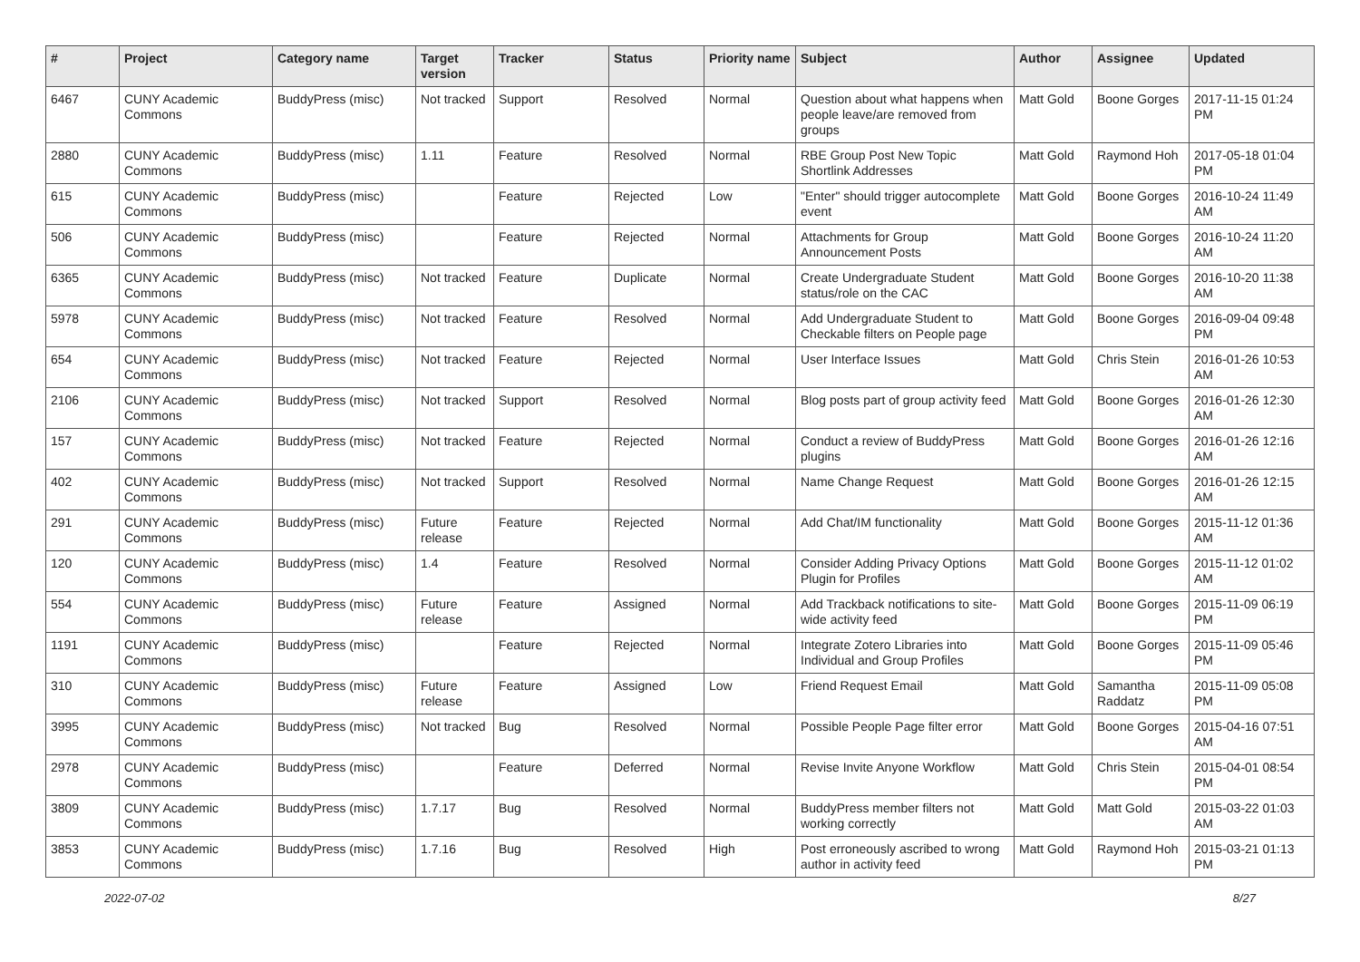| # | Project | Category name | Target version | Tracker | Status | Priority name | Subject | Author | Assignee | Updated |
| --- | --- | --- | --- | --- | --- | --- | --- | --- | --- | --- |
| 6467 | CUNY Academic Commons | BuddyPress (misc) | Not tracked | Support | Resolved | Normal | Question about what happens when people leave/are removed from groups | Matt Gold | Boone Gorges | 2017-11-15 01:24 PM |
| 2880 | CUNY Academic Commons | BuddyPress (misc) | 1.11 | Feature | Resolved | Normal | RBE Group Post New Topic Shortlink Addresses | Matt Gold | Raymond Hoh | 2017-05-18 01:04 PM |
| 615 | CUNY Academic Commons | BuddyPress (misc) | | Feature | Rejected | Low | "Enter" should trigger autocomplete event | Matt Gold | Boone Gorges | 2016-10-24 11:49 AM |
| 506 | CUNY Academic Commons | BuddyPress (misc) | | Feature | Rejected | Normal | Attachments for Group Announcement Posts | Matt Gold | Boone Gorges | 2016-10-24 11:20 AM |
| 6365 | CUNY Academic Commons | BuddyPress (misc) | Not tracked | Feature | Duplicate | Normal | Create Undergraduate Student status/role on the CAC | Matt Gold | Boone Gorges | 2016-10-20 11:38 AM |
| 5978 | CUNY Academic Commons | BuddyPress (misc) | Not tracked | Feature | Resolved | Normal | Add Undergraduate Student to Checkable filters on People page | Matt Gold | Boone Gorges | 2016-09-04 09:48 PM |
| 654 | CUNY Academic Commons | BuddyPress (misc) | Not tracked | Feature | Rejected | Normal | User Interface Issues | Matt Gold | Chris Stein | 2016-01-26 10:53 AM |
| 2106 | CUNY Academic Commons | BuddyPress (misc) | Not tracked | Support | Resolved | Normal | Blog posts part of group activity feed | Matt Gold | Boone Gorges | 2016-01-26 12:30 AM |
| 157 | CUNY Academic Commons | BuddyPress (misc) | Not tracked | Feature | Rejected | Normal | Conduct a review of BuddyPress plugins | Matt Gold | Boone Gorges | 2016-01-26 12:16 AM |
| 402 | CUNY Academic Commons | BuddyPress (misc) | Not tracked | Support | Resolved | Normal | Name Change Request | Matt Gold | Boone Gorges | 2016-01-26 12:15 AM |
| 291 | CUNY Academic Commons | BuddyPress (misc) | Future release | Feature | Rejected | Normal | Add Chat/IM functionality | Matt Gold | Boone Gorges | 2015-11-12 01:36 AM |
| 120 | CUNY Academic Commons | BuddyPress (misc) | 1.4 | Feature | Resolved | Normal | Consider Adding Privacy Options Plugin for Profiles | Matt Gold | Boone Gorges | 2015-11-12 01:02 AM |
| 554 | CUNY Academic Commons | BuddyPress (misc) | Future release | Feature | Assigned | Normal | Add Trackback notifications to site-wide activity feed | Matt Gold | Boone Gorges | 2015-11-09 06:19 PM |
| 1191 | CUNY Academic Commons | BuddyPress (misc) | | Feature | Rejected | Normal | Integrate Zotero Libraries into Individual and Group Profiles | Matt Gold | Boone Gorges | 2015-11-09 05:46 PM |
| 310 | CUNY Academic Commons | BuddyPress (misc) | Future release | Feature | Assigned | Low | Friend Request Email | Matt Gold | Samantha Raddatz | 2015-11-09 05:08 PM |
| 3995 | CUNY Academic Commons | BuddyPress (misc) | Not tracked | Bug | Resolved | Normal | Possible People Page filter error | Matt Gold | Boone Gorges | 2015-04-16 07:51 AM |
| 2978 | CUNY Academic Commons | BuddyPress (misc) | | Feature | Deferred | Normal | Revise Invite Anyone Workflow | Matt Gold | Chris Stein | 2015-04-01 08:54 PM |
| 3809 | CUNY Academic Commons | BuddyPress (misc) | 1.7.17 | Bug | Resolved | Normal | BuddyPress member filters not working correctly | Matt Gold | Matt Gold | 2015-03-22 01:03 AM |
| 3853 | CUNY Academic Commons | BuddyPress (misc) | 1.7.16 | Bug | Resolved | High | Post erroneously ascribed to wrong author in activity feed | Matt Gold | Raymond Hoh | 2015-03-21 01:13 PM |
2022-07-02 8/27